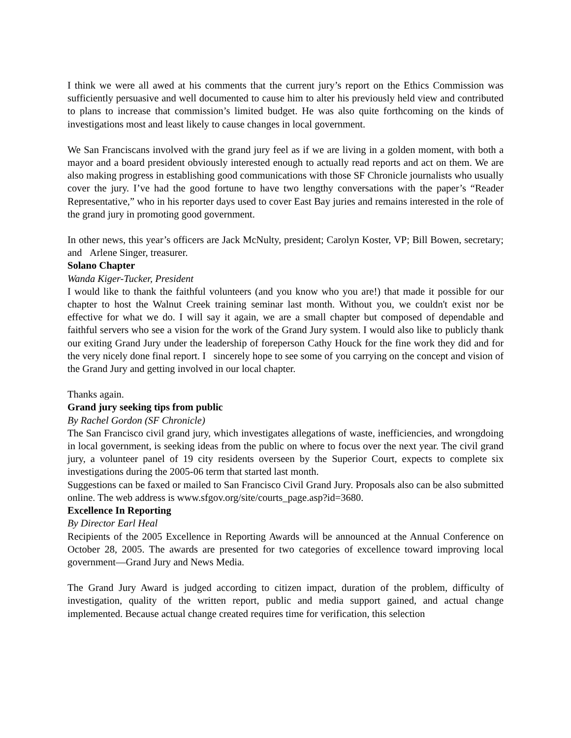I think we were all awed at his comments that the current jury’s report on the Ethics Commission was sufficiently persuasive and well documented to cause him to alter his previously held view and contributed to plans to increase that commission’s limited budget. He was also quite forthcoming on the kinds of investigations most and least likely to cause changes in local government.
We San Franciscans involved with the grand jury feel as if we are living in a golden moment, with both a mayor and a board president obviously interested enough to actually read reports and act on them. We are also making progress in establishing good communications with those SF Chronicle journalists who usually cover the jury. I’ve had the good fortune to have two lengthy conversations with the paper’s “Reader Representative,” who in his reporter days used to cover East Bay juries and remains interested in the role of the grand jury in promoting good government.
In other news, this year’s officers are Jack McNulty, president; Carolyn Koster, VP; Bill Bowen, secretary; and Arlene Singer, treasurer.
Solano Chapter
Wanda Kiger-Tucker, President
I would like to thank the faithful volunteers (and you know who you are!) that made it possible for our chapter to host the Walnut Creek training seminar last month. Without you, we couldn't exist nor be effective for what we do. I will say it again, we are a small chapter but composed of dependable and faithful servers who see a vision for the work of the Grand Jury system. I would also like to publicly thank our exiting Grand Jury under the leadership of foreperson Cathy Houck for the fine work they did and for the very nicely done final report. I sincerely hope to see some of you carrying on the concept and vision of the Grand Jury and getting involved in our local chapter.
Thanks again.
Grand jury seeking tips from public
By Rachel Gordon (SF Chronicle)
The San Francisco civil grand jury, which investigates allegations of waste, inefficiencies, and wrongdoing in local government, is seeking ideas from the public on where to focus over the next year. The civil grand jury, a volunteer panel of 19 city residents overseen by the Superior Court, expects to complete six investigations during the 2005-06 term that started last month.
Suggestions can be faxed or mailed to San Francisco Civil Grand Jury. Proposals also can be also submitted online. The web address is www.sfgov.org/site/courts_page.asp?id=3680.
Excellence In Reporting
By Director Earl Heal
Recipients of the 2005 Excellence in Reporting Awards will be announced at the Annual Conference on October 28, 2005. The awards are presented for two categories of excellence toward improving local government—Grand Jury and News Media.
The Grand Jury Award is judged according to citizen impact, duration of the problem, difficulty of investigation, quality of the written report, public and media support gained, and actual change implemented. Because actual change created requires time for verification, this selection